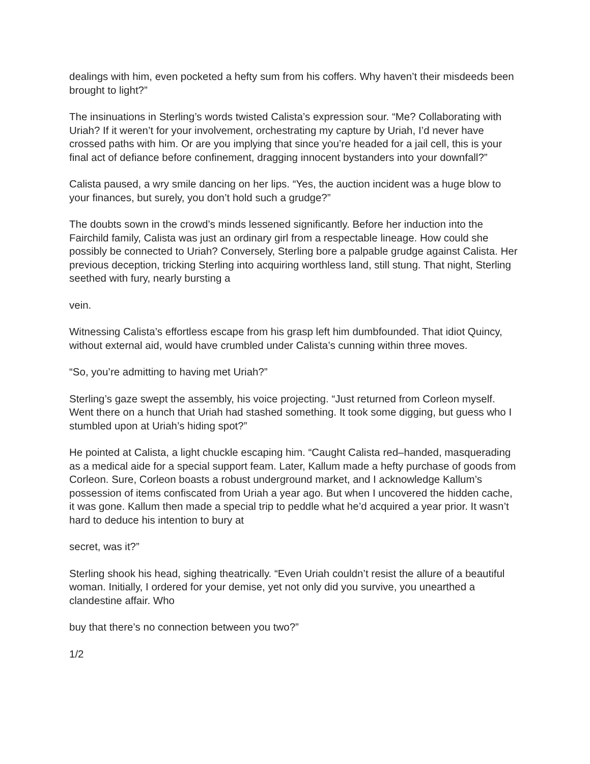dealings with him, even pocketed a hefty sum from his coffers. Why haven’t their misdeeds been brought to light?”
The insinuations in Sterling’s words twisted Calista’s expression sour. “Me? Collaborating with Uriah? If it weren’t for your involvement, orchestrating my capture by Uriah, I’d never have crossed paths with him. Or are you implying that since you’re headed for a jail cell, this is your final act of defiance before confinement, dragging innocent bystanders into your downfall?”
Calista paused, a wry smile dancing on her lips. “Yes, the auction incident was a huge blow to your finances, but surely, you don’t hold such a grudge?”
The doubts sown in the crowd’s minds lessened significantly. Before her induction into the Fairchild family, Calista was just an ordinary girl from a respectable lineage. How could she possibly be connected to Uriah? Conversely, Sterling bore a palpable grudge against Calista. Her previous deception, tricking Sterling into acquiring worthless land, still stung. That night, Sterling seethed with fury, nearly bursting a
vein.
Witnessing Calista’s effortless escape from his grasp left him dumbfounded. That idiot Quincy, without external aid, would have crumbled under Calista’s cunning within three moves.
“So, you’re admitting to having met Uriah?”
Sterling’s gaze swept the assembly, his voice projecting. “Just returned from Corleon myself. Went there on a hunch that Uriah had stashed something. It took some digging, but guess who I stumbled upon at Uriah’s hiding spot?”
He pointed at Calista, a light chuckle escaping him. “Caught Calista red–handed, masquerading as a medical aide for a special support feam. Later, Kallum made a hefty purchase of goods from Corleon. Sure, Corleon boasts a robust underground market, and I acknowledge Kallum’s possession of items confiscated from Uriah a year ago. But when I uncovered the hidden cache, it was gone. Kallum then made a special trip to peddle what he’d acquired a year prior. It wasn’t hard to deduce his intention to bury at
secret, was it?”
Sterling shook his head, sighing theatrically. “Even Uriah couldn’t resist the allure of a beautiful woman. Initially, I ordered for your demise, yet not only did you survive, you unearthed a clandestine affair. Who
buy that there’s no connection between you two?”
1/2